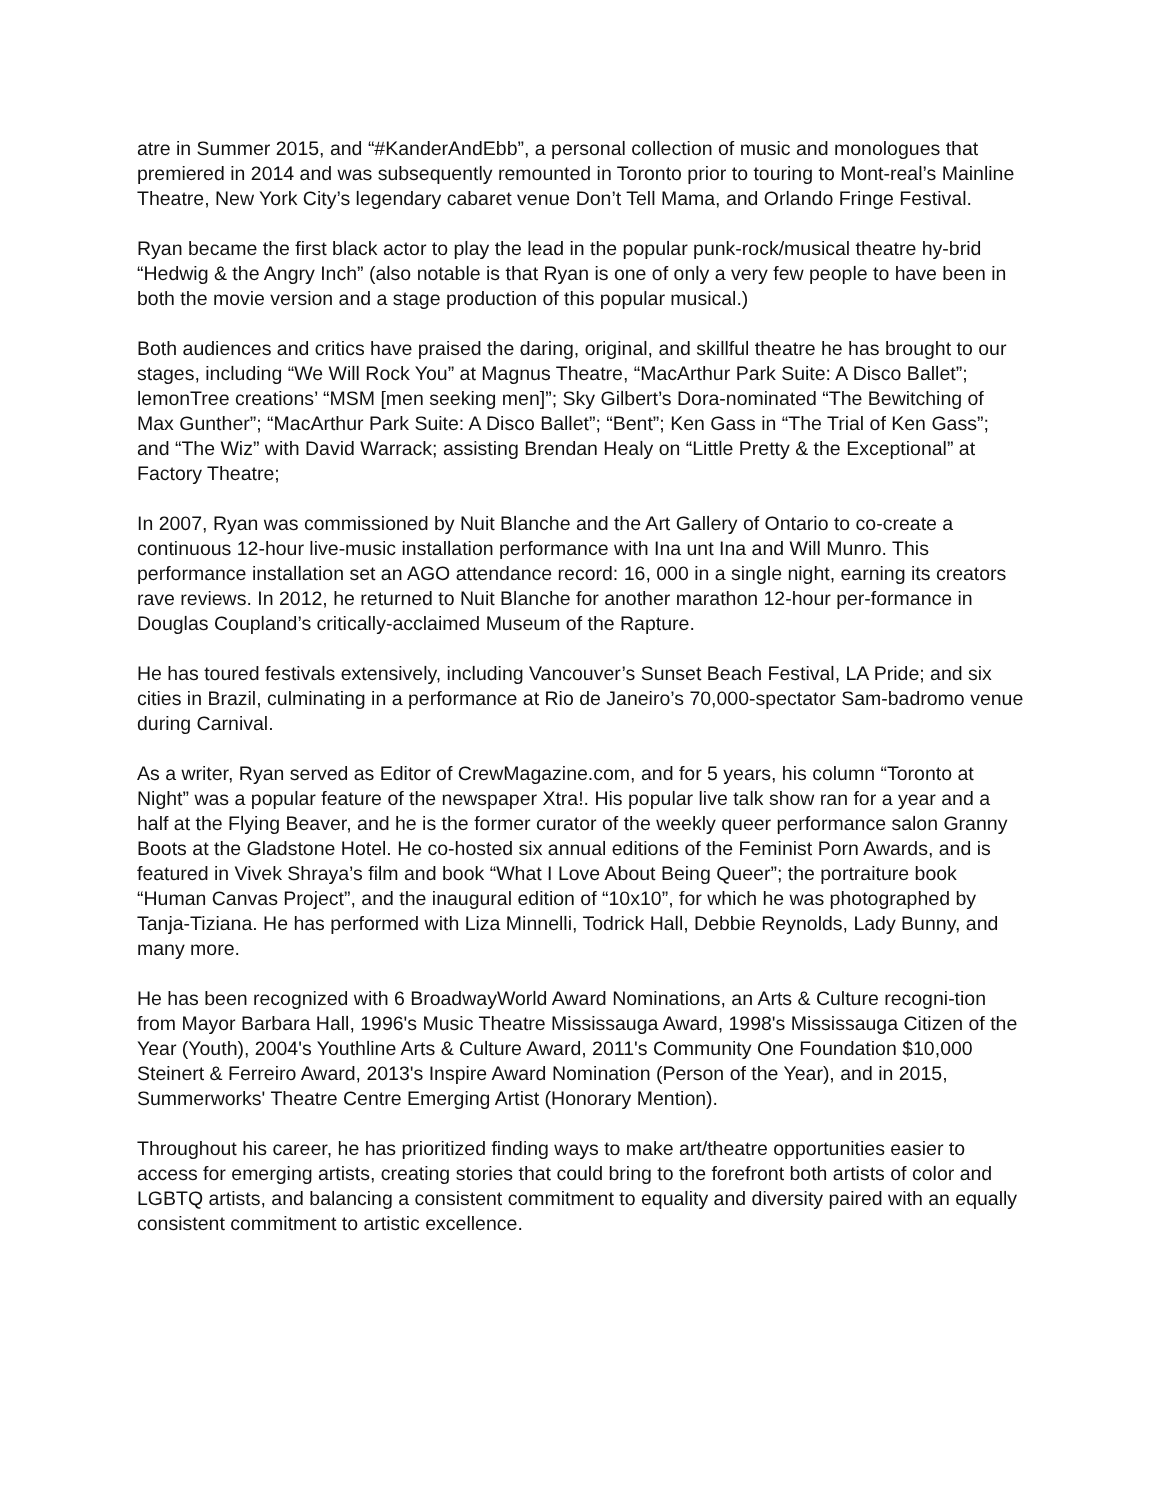atre in Summer 2015, and “#KanderAndEbb”, a personal collection of music and monologues that premiered in 2014 and was subsequently remounted in Toronto prior to touring to Mont-real’s Mainline Theatre, New York City’s legendary cabaret venue Don’t Tell Mama, and Orlando Fringe Festival.
Ryan became the first black actor to play the lead in the popular punk-rock/musical theatre hy-brid “Hedwig & the Angry Inch” (also notable is that Ryan is one of only a very few people to have been in both the movie version and a stage production of this popular musical.)
Both audiences and critics have praised the daring, original, and skillful theatre he has brought to our stages, including “We Will Rock You” at Magnus Theatre, “MacArthur Park Suite: A Disco Ballet”; lemonTree creations’ “MSM [men seeking men]”; Sky Gilbert’s Dora-nominated “The Bewitching of Max Gunther”; “MacArthur Park Suite: A Disco Ballet”; “Bent”; Ken Gass in “The Trial of Ken Gass”; and “The Wiz” with David Warrack; assisting Brendan Healy on “Little Pretty & the Exceptional” at Factory Theatre;
In 2007, Ryan was commissioned by Nuit Blanche and the Art Gallery of Ontario to co-create a continuous 12-hour live-music installation performance with Ina unt Ina and Will Munro. This performance installation set an AGO attendance record: 16, 000 in a single night, earning its creators rave reviews. In 2012, he returned to Nuit Blanche for another marathon 12-hour per-formance in Douglas Coupland’s critically-acclaimed Museum of the Rapture.
He has toured festivals extensively, including Vancouver’s Sunset Beach Festival, LA Pride; and six cities in Brazil, culminating in a performance at Rio de Janeiro’s 70,000-spectator Sam-badromo venue during Carnival.
As a writer, Ryan served as Editor of CrewMagazine.com, and for 5 years, his column “Toronto at Night” was a popular feature of the newspaper Xtra!. His popular live talk show ran for a year and a half at the Flying Beaver, and he is the former curator of the weekly queer performance salon Granny Boots at the Gladstone Hotel. He co-hosted six annual editions of the Feminist Porn Awards, and is featured in Vivek Shraya’s film and book “What I Love About Being Queer”; the portraiture book “Human Canvas Project”, and the inaugural edition of “10x10”, for which he was photographed by Tanja-Tiziana. He has performed with Liza Minnelli, Todrick Hall, Debbie Reynolds, Lady Bunny, and many more.
He has been recognized with 6 BroadwayWorld Award Nominations, an Arts & Culture recogni-tion from Mayor Barbara Hall, 1996's Music Theatre Mississauga Award, 1998's Mississauga Citizen of the Year (Youth), 2004's Youthline Arts & Culture Award, 2011's Community One Foundation $10,000 Steinert & Ferreiro Award, 2013's Inspire Award Nomination (Person of the Year), and in 2015, Summerworks' Theatre Centre Emerging Artist (Honorary Mention).
Throughout his career, he has prioritized finding ways to make art/theatre opportunities easier to access for emerging artists, creating stories that could bring to the forefront both artists of color and LGBTQ artists, and balancing a consistent commitment to equality and diversity paired with an equally consistent commitment to artistic excellence.